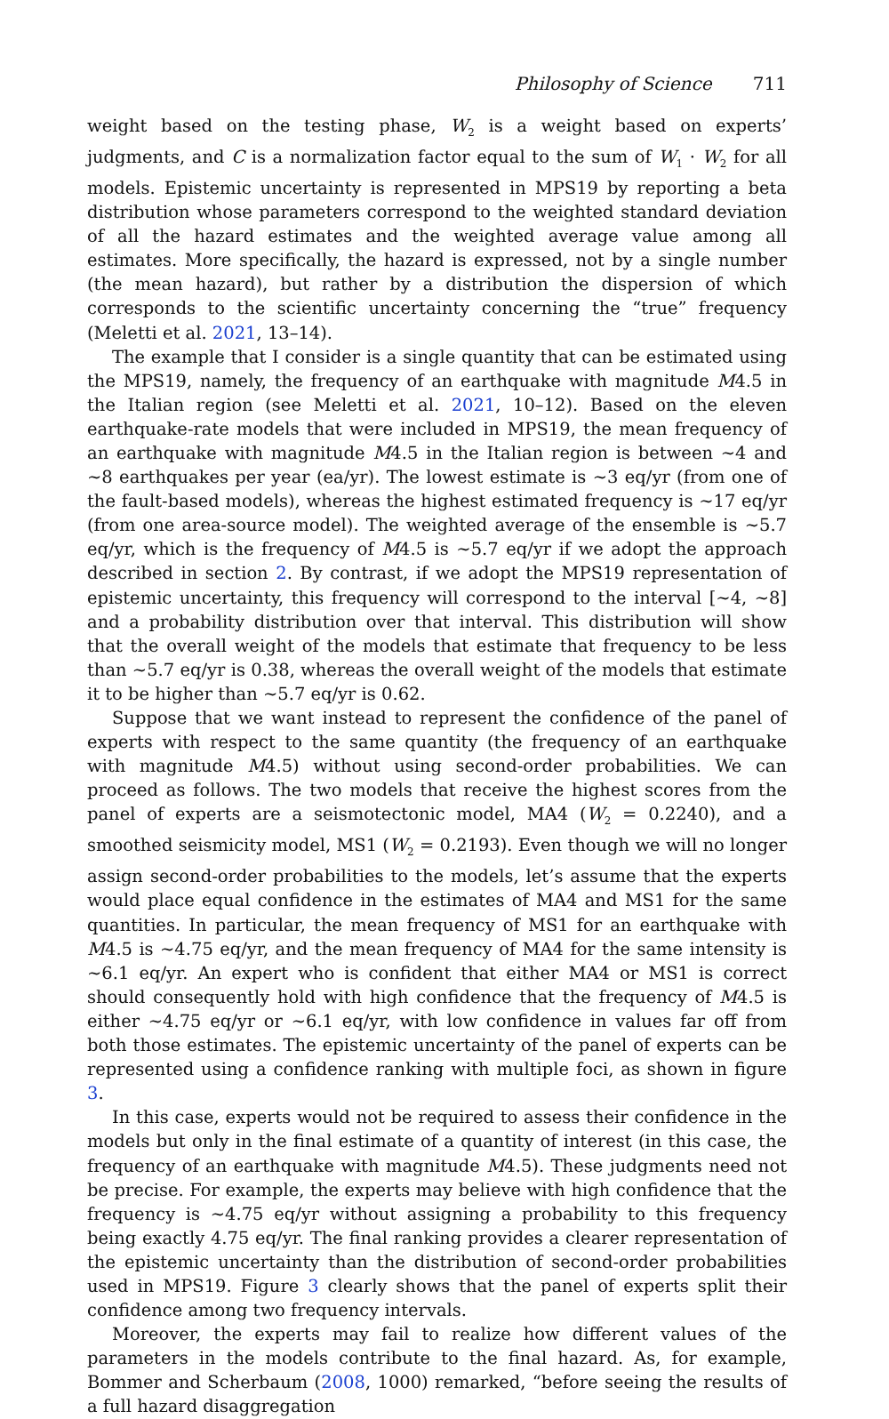Philosophy of Science 711
weight based on the testing phase, W<sub>2</sub> is a weight based on experts’ judgments, and C is a normalization factor equal to the sum of W<sub>1</sub> · W<sub>2</sub> for all models. Epistemic uncertainty is represented in MPS19 by reporting a beta distribution whose parameters correspond to the weighted standard deviation of all the hazard estimates and the weighted average value among all estimates. More specifically, the hazard is expressed, not by a single number (the mean hazard), but rather by a distribution the dispersion of which corresponds to the scientific uncertainty concerning the “true” frequency (Meletti et al. 2021, 13–14).
The example that I consider is a single quantity that can be estimated using the MPS19, namely, the frequency of an earthquake with magnitude M4.5 in the Italian region (see Meletti et al. 2021, 10–12). Based on the eleven earthquake-rate models that were included in MPS19, the mean frequency of an earthquake with magnitude M4.5 in the Italian region is between ∼4 and ∼8 earthquakes per year (ea/yr). The lowest estimate is ∼3 eq/yr (from one of the fault-based models), whereas the highest estimated frequency is ∼17 eq/yr (from one area-source model). The weighted average of the ensemble is ∼5.7 eq/yr, which is the frequency of M4.5 is ∼5.7 eq/yr if we adopt the approach described in section 2. By contrast, if we adopt the MPS19 representation of epistemic uncertainty, this frequency will correspond to the interval [∼4, ∼8] and a probability distribution over that interval. This distribution will show that the overall weight of the models that estimate that frequency to be less than ∼5.7 eq/yr is 0.38, whereas the overall weight of the models that estimate it to be higher than ∼5.7 eq/yr is 0.62.
Suppose that we want instead to represent the confidence of the panel of experts with respect to the same quantity (the frequency of an earthquake with magnitude M4.5) without using second-order probabilities. We can proceed as follows. The two models that receive the highest scores from the panel of experts are a seismotectonic model, MA4 (W<sub>2</sub> = 0.2240), and a smoothed seismicity model, MS1 (W<sub>2</sub> = 0.2193). Even though we will no longer assign second-order probabilities to the models, let’s assume that the experts would place equal confidence in the estimates of MA4 and MS1 for the same quantities. In particular, the mean frequency of MS1 for an earthquake with M4.5 is ∼4.75 eq/yr, and the mean frequency of MA4 for the same intensity is ∼6.1 eq/yr. An expert who is confident that either MA4 or MS1 is correct should consequently hold with high confidence that the frequency of M4.5 is either ∼4.75 eq/yr or ∼6.1 eq/yr, with low confidence in values far off from both those estimates. The epistemic uncertainty of the panel of experts can be represented using a confidence ranking with multiple foci, as shown in figure 3.
In this case, experts would not be required to assess their confidence in the models but only in the final estimate of a quantity of interest (in this case, the frequency of an earthquake with magnitude M4.5). These judgments need not be precise. For example, the experts may believe with high confidence that the frequency is ∼4.75 eq/yr without assigning a probability to this frequency being exactly 4.75 eq/yr. The final ranking provides a clearer representation of the epistemic uncertainty than the distribution of second-order probabilities used in MPS19. Figure 3 clearly shows that the panel of experts split their confidence among two frequency intervals.
Moreover, the experts may fail to realize how different values of the parameters in the models contribute to the final hazard. As, for example, Bommer and Scherbaum (2008, 1000) remarked, “before seeing the results of a full hazard disaggregation